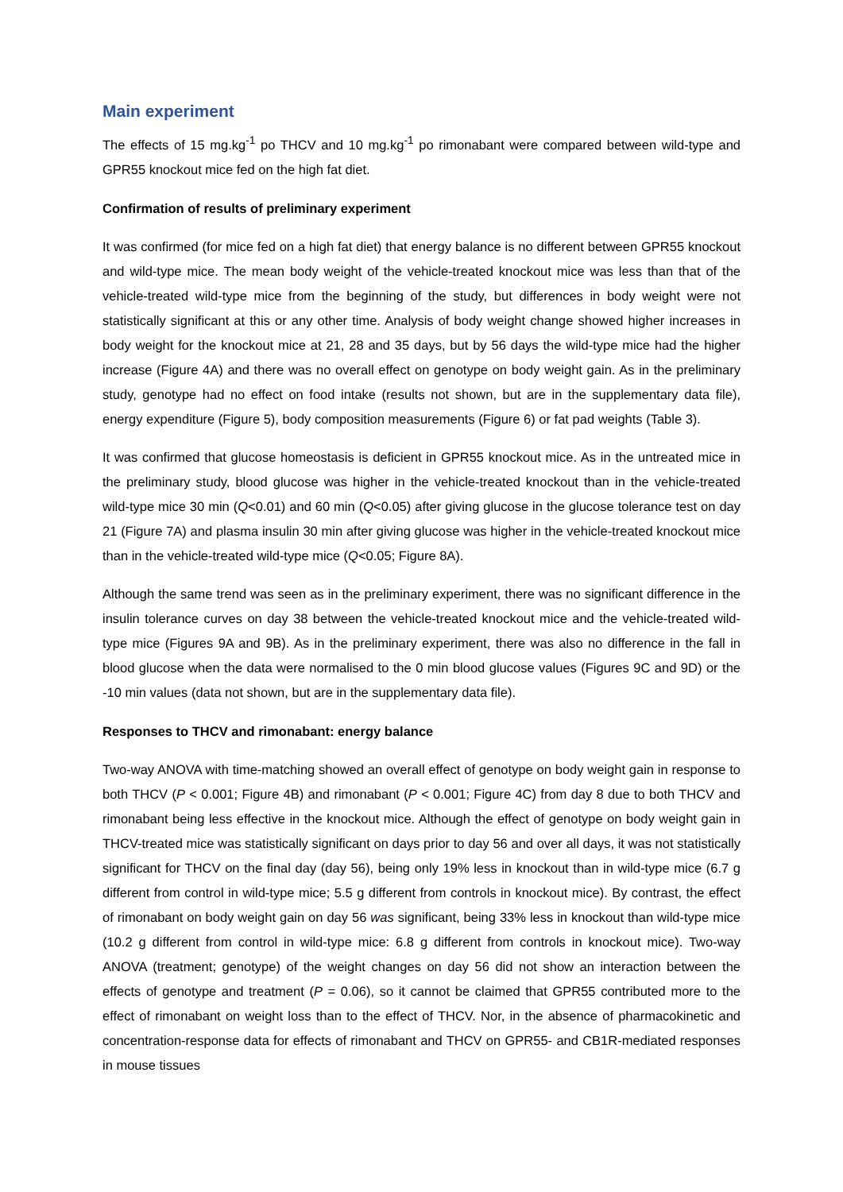Main experiment
The effects of 15 mg.kg<sup>-1</sup> po THCV and 10 mg.kg<sup>-1</sup> po rimonabant were compared between wild-type and GPR55 knockout mice fed on the high fat diet.
Confirmation of results of preliminary experiment
It was confirmed (for mice fed on a high fat diet) that energy balance is no different between GPR55 knockout and wild-type mice. The mean body weight of the vehicle-treated knockout mice was less than that of the vehicle-treated wild-type mice from the beginning of the study, but differences in body weight were not statistically significant at this or any other time. Analysis of body weight change showed higher increases in body weight for the knockout mice at 21, 28 and 35 days, but by 56 days the wild-type mice had the higher increase (Figure 4A) and there was no overall effect on genotype on body weight gain. As in the preliminary study, genotype had no effect on food intake (results not shown, but are in the supplementary data file), energy expenditure (Figure 5), body composition measurements (Figure 6) or fat pad weights (Table 3).
It was confirmed that glucose homeostasis is deficient in GPR55 knockout mice. As in the untreated mice in the preliminary study, blood glucose was higher in the vehicle-treated knockout than in the vehicle-treated wild-type mice 30 min (Q<0.01) and 60 min (Q<0.05) after giving glucose in the glucose tolerance test on day 21 (Figure 7A) and plasma insulin 30 min after giving glucose was higher in the vehicle-treated knockout mice than in the vehicle-treated wild-type mice (Q<0.05; Figure 8A).
Although the same trend was seen as in the preliminary experiment, there was no significant difference in the insulin tolerance curves on day 38 between the vehicle-treated knockout mice and the vehicle-treated wild-type mice (Figures 9A and 9B). As in the preliminary experiment, there was also no difference in the fall in blood glucose when the data were normalised to the 0 min blood glucose values (Figures 9C and 9D) or the -10 min values (data not shown, but are in the supplementary data file).
Responses to THCV and rimonabant: energy balance
Two-way ANOVA with time-matching showed an overall effect of genotype on body weight gain in response to both THCV (P < 0.001; Figure 4B) and rimonabant (P < 0.001; Figure 4C) from day 8 due to both THCV and rimonabant being less effective in the knockout mice. Although the effect of genotype on body weight gain in THCV-treated mice was statistically significant on days prior to day 56 and over all days, it was not statistically significant for THCV on the final day (day 56), being only 19% less in knockout than in wild-type mice (6.7 g different from control in wild-type mice; 5.5 g different from controls in knockout mice). By contrast, the effect of rimonabant on body weight gain on day 56 was significant, being 33% less in knockout than wild-type mice (10.2 g different from control in wild-type mice: 6.8 g different from controls in knockout mice). Two-way ANOVA (treatment; genotype) of the weight changes on day 56 did not show an interaction between the effects of genotype and treatment (P = 0.06), so it cannot be claimed that GPR55 contributed more to the effect of rimonabant on weight loss than to the effect of THCV. Nor, in the absence of pharmacokinetic and concentration-response data for effects of rimonabant and THCV on GPR55- and CB1R-mediated responses in mouse tissues